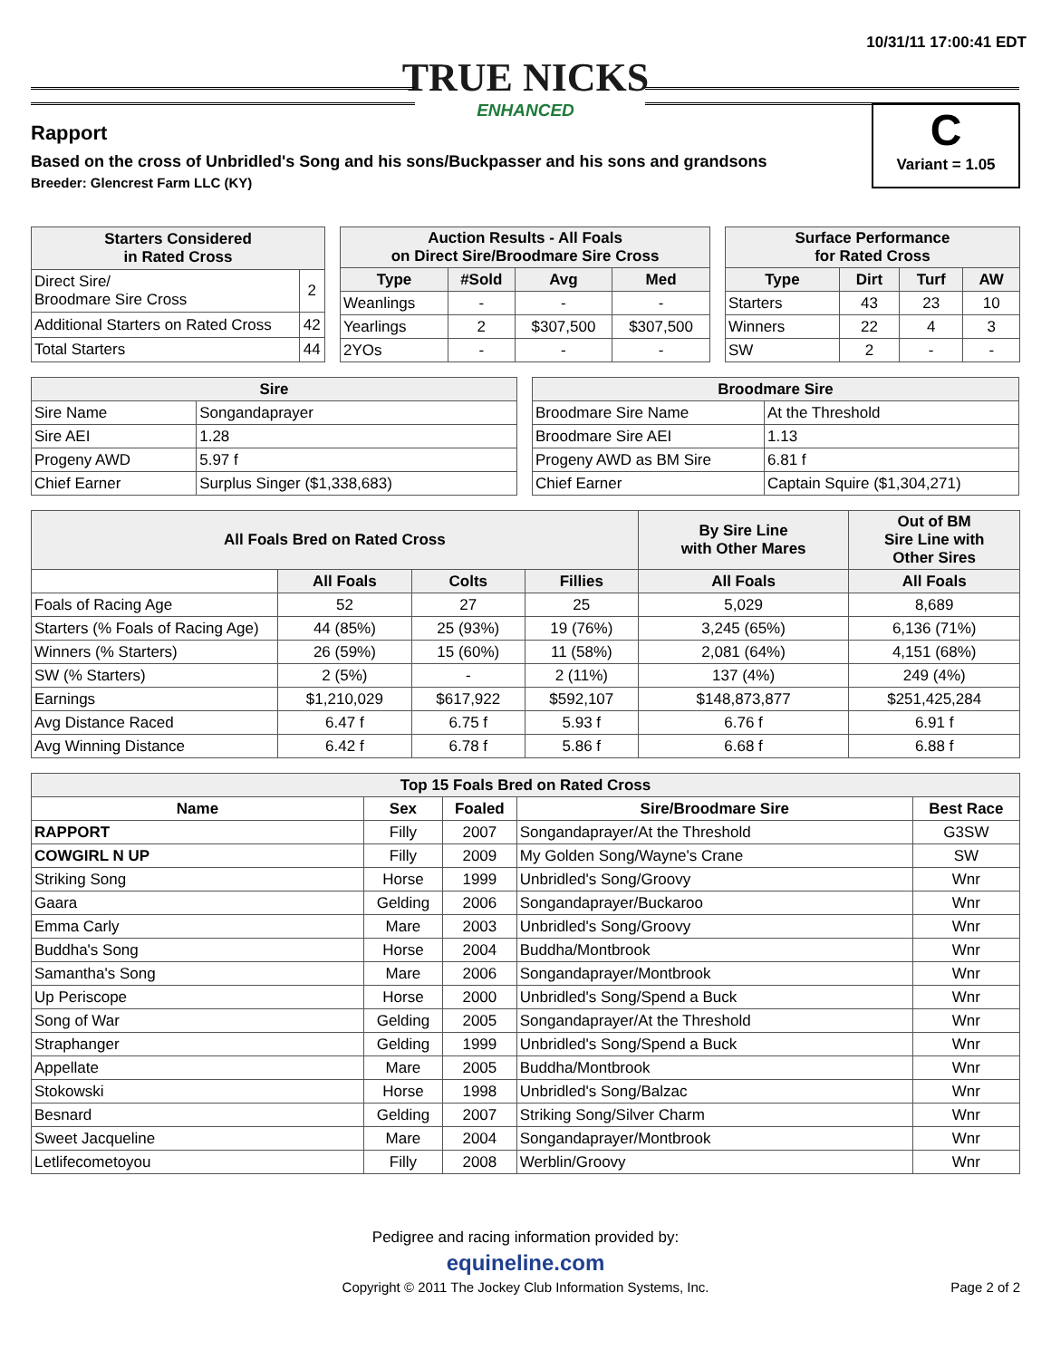10/31/11 17:00:41 EDT
TRUE NICKS
ENHANCED
Rapport
Based on the cross of Unbridled's Song and his sons/Buckpasser and his sons and grandsons
Breeder: Glencrest Farm LLC (KY)
C
Variant = 1.05
| Starters Considered in Rated Cross | |
| --- | --- |
| Direct Sire/ Broodmare Sire Cross | 2 |
| Additional Starters on Rated Cross | 42 |
| Total Starters | 44 |
| Auction Results - All Foals on Direct Sire/Broodmare Sire Cross | | | |
| --- | --- | --- | --- |
| Type | #Sold | Avg | Med |
| Weanlings | - | - | - |
| Yearlings | 2 | $307,500 | $307,500 |
| 2YOs | - | - | - |
| Surface Performance for Rated Cross | | | |
| --- | --- | --- | --- |
| Type | Dirt | Turf | AW |
| Starters | 43 | 23 | 10 |
| Winners | 22 | 4 | 3 |
| SW | 2 | - | - |
| Sire | |
| --- | --- |
| Sire Name | Songandaprayer |
| Sire AEI | 1.28 |
| Progeny AWD | 5.97 f |
| Chief Earner | Surplus Singer ($1,338,683) |
| Broodmare Sire | |
| --- | --- |
| Broodmare Sire Name | At the Threshold |
| Broodmare Sire AEI | 1.13 |
| Progeny AWD as BM Sire | 6.81 f |
| Chief Earner | Captain Squire ($1,304,271) |
| All Foals Bred on Rated Cross | | | | By Sire Line with Other Mares | Out of BM Sire Line with Other Sires |
| --- | --- | --- | --- | --- | --- |
| | All Foals | Colts | Fillies | All Foals | All Foals |
| Foals of Racing Age | 52 | 27 | 25 | 5,029 | 8,689 |
| Starters (% Foals of Racing Age) | 44 (85%) | 25 (93%) | 19 (76%) | 3,245 (65%) | 6,136 (71%) |
| Winners (% Starters) | 26 (59%) | 15 (60%) | 11 (58%) | 2,081 (64%) | 4,151 (68%) |
| SW (% Starters) | 2 (5%) | - | 2 (11%) | 137 (4%) | 249 (4%) |
| Earnings | $1,210,029 | $617,922 | $592,107 | $148,873,877 | $251,425,284 |
| Avg Distance Raced | 6.47 f | 6.75 f | 5.93 f | 6.76 f | 6.91 f |
| Avg Winning Distance | 6.42 f | 6.78 f | 5.86 f | 6.68 f | 6.88 f |
| Top 15 Foals Bred on Rated Cross | | | | |
| --- | --- | --- | --- | --- |
| Name | Sex | Foaled | Sire/Broodmare Sire | Best Race |
| RAPPORT | Filly | 2007 | Songandaprayer/At the Threshold | G3SW |
| COWGIRL N UP | Filly | 2009 | My Golden Song/Wayne's Crane | SW |
| Striking Song | Horse | 1999 | Unbridled's Song/Groovy | Wnr |
| Gaara | Gelding | 2006 | Songandaprayer/Buckaroo | Wnr |
| Emma Carly | Mare | 2003 | Unbridled's Song/Groovy | Wnr |
| Buddha's Song | Horse | 2004 | Buddha/Montbrook | Wnr |
| Samantha's Song | Mare | 2006 | Songandaprayer/Montbrook | Wnr |
| Up Periscope | Horse | 2000 | Unbridled's Song/Spend a Buck | Wnr |
| Song of War | Gelding | 2005 | Songandaprayer/At the Threshold | Wnr |
| Straphanger | Gelding | 1999 | Unbridled's Song/Spend a Buck | Wnr |
| Appellate | Mare | 2005 | Buddha/Montbrook | Wnr |
| Stokowski | Horse | 1998 | Unbridled's Song/Balzac | Wnr |
| Besnard | Gelding | 2007 | Striking Song/Silver Charm | Wnr |
| Sweet Jacqueline | Mare | 2004 | Songandaprayer/Montbrook | Wnr |
| Letlifecometoyou | Filly | 2008 | Werblin/Groovy | Wnr |
Pedigree and racing information provided by:
equineline.com
Copyright © 2011 The Jockey Club Information Systems, Inc. Page 2 of 2